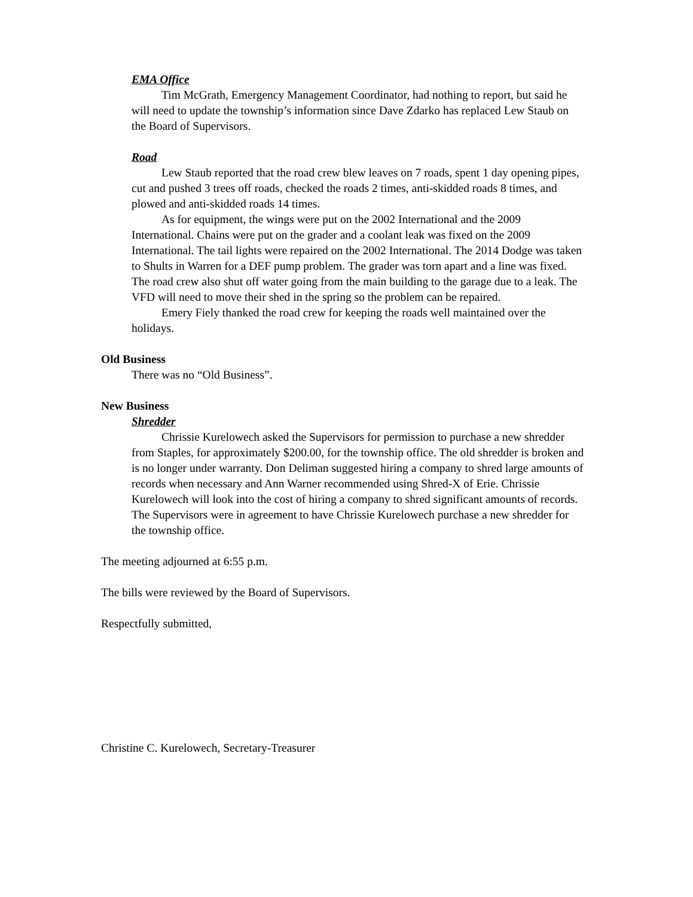EMA Office
Tim McGrath, Emergency Management Coordinator, had nothing to report, but said he will need to update the township’s information since Dave Zdarko has replaced Lew Staub on the Board of Supervisors.
Road
Lew Staub reported that the road crew blew leaves on 7 roads, spent 1 day opening pipes, cut and pushed 3 trees off roads, checked the roads 2 times, anti-skidded roads 8 times, and plowed and anti-skidded roads 14 times.
As for equipment, the wings were put on the 2002 International and the 2009 International. Chains were put on the grader and a coolant leak was fixed on the 2009 International. The tail lights were repaired on the 2002 International. The 2014 Dodge was taken to Shults in Warren for a DEF pump problem. The grader was torn apart and a line was fixed. The road crew also shut off water going from the main building to the garage due to a leak. The VFD will need to move their shed in the spring so the problem can be repaired.
Emery Fiely thanked the road crew for keeping the roads well maintained over the holidays.
Old Business
There was no “Old Business”.
New Business
Shredder
Chrissie Kurelowech asked the Supervisors for permission to purchase a new shredder from Staples, for approximately $200.00, for the township office. The old shredder is broken and is no longer under warranty. Don Deliman suggested hiring a company to shred large amounts of records when necessary and Ann Warner recommended using Shred-X of Erie. Chrissie Kurelowech will look into the cost of hiring a company to shred significant amounts of records. The Supervisors were in agreement to have Chrissie Kurelowech purchase a new shredder for the township office.
The meeting adjourned at 6:55 p.m.
The bills were reviewed by the Board of Supervisors.
Respectfully submitted,
Christine C. Kurelowech, Secretary-Treasurer